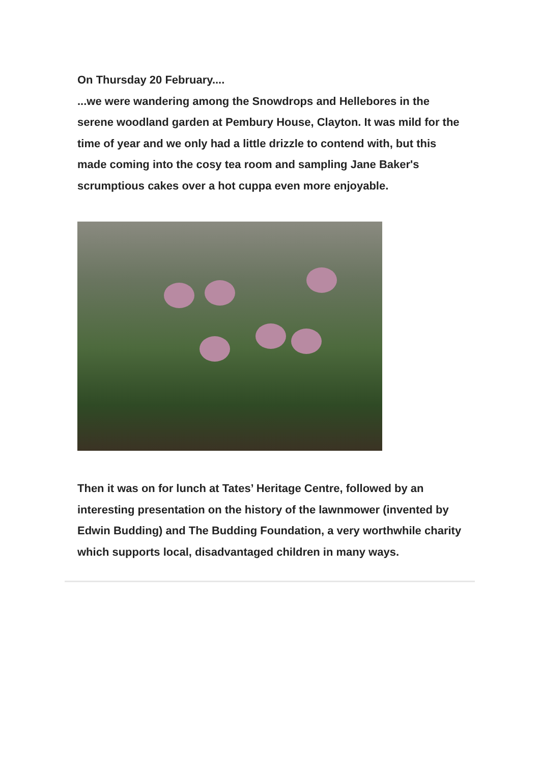On Thursday 20 February....
...we were wandering among the Snowdrops and Hellebores in the serene woodland garden at Pembury House, Clayton. It was mild for the time of year and we only had a little drizzle to contend with, but this made coming into the cosy tea room and sampling Jane Baker's scrumptious cakes over a hot cuppa even more enjoyable.
Then it was on for lunch at Tates’ Heritage Centre, followed by an interesting presentation on the history of the lawnmower (invented by Edwin Budding) and The Budding Foundation, a very worthwhile charity which supports local, disadvantaged children in many ways.